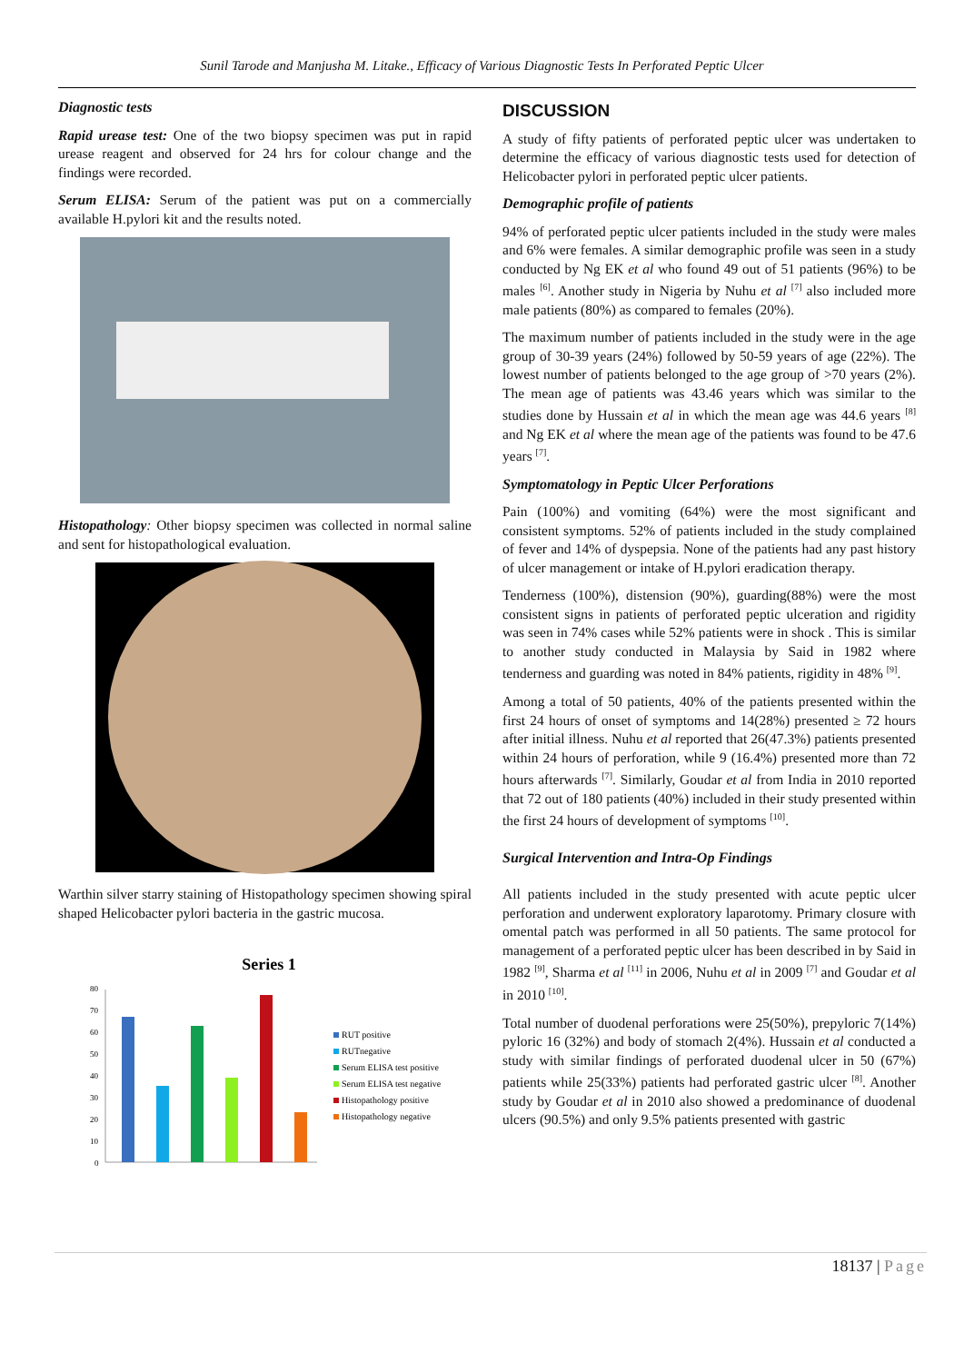Sunil Tarode and Manjusha M. Litake., Efficacy of Various Diagnostic Tests In Perforated Peptic Ulcer
Diagnostic tests
Rapid urease test: One of the two biopsy specimen was put in rapid urease reagent and observed for 24 hrs for colour change and the findings were recorded.
Serum ELISA: Serum of the patient was put on a commercially available H.pylori kit and the results noted.
Histopathology: Other biopsy specimen was collected in normal saline and sent for histopathological evaluation.
Warthin silver starry staining of Histopathology specimen showing spiral shaped Helicobacter pylori bacteria in the gastric mucosa.
Series 1
0
10
20
30
40
50
60
70
80
RUT positive
RUTnegative
Serum ELISA test positive
Serum ELISA test negative
Histopathology positive
Histopathology negative
DISCUSSION
A study of fifty patients of perforated peptic ulcer was undertaken to determine the efficacy of various diagnostic tests used for detection of Helicobacter pylori in perforated peptic ulcer patients.
Demographic profile of patients
94% of perforated peptic ulcer patients included in the study were males and 6% were females. A similar demographic profile was seen in a study conducted by Ng EK et al who found 49 out of 51 patients (96%) to be males <sup>[6]</sup>. Another study in Nigeria by Nuhu et al <sup>[7]</sup> also included more male patients (80%) as compared to females (20%).
The maximum number of patients included in the study were in the age group of 30-39 years (24%) followed by 50-59 years of age (22%). The lowest number of patients belonged to the age group of >70 years (2%). The mean age of patients was 43.46 years which was similar to the studies done by Hussain et al in which the mean age was 44.6 years <sup>[8]</sup> and Ng EK et al where the mean age of the patients was found to be 47.6 years <sup>[7]</sup>.
Symptomatology in Peptic Ulcer Perforations
Pain (100%) and vomiting (64%) were the most significant and consistent symptoms. 52% of patients included in the study complained of fever and 14% of dyspepsia. None of the patients had any past history of ulcer management or intake of H.pylori eradication therapy.
Tenderness (100%), distension (90%), guarding(88%) were the most consistent signs in patients of perforated peptic ulceration and rigidity was seen in 74% cases while 52% patients were in shock . This is similar to another study conducted in Malaysia by Said in 1982 where tenderness and guarding was noted in 84% patients, rigidity in 48% <sup>[9]</sup>.
Among a total of 50 patients, 40% of the patients presented within the first 24 hours of onset of symptoms and 14(28%) presented ≥ 72 hours after initial illness. Nuhu et al reported that 26(47.3%) patients presented within 24 hours of perforation, while 9 (16.4%) presented more than 72 hours afterwards <sup>[7]</sup>. Similarly, Goudar et al from India in 2010 reported that 72 out of 180 patients (40%) included in their study presented within the first 24 hours of development of symptoms <sup>[10]</sup>.
Surgical Intervention and Intra-Op Findings
All patients included in the study presented with acute peptic ulcer perforation and underwent exploratory laparotomy. Primary closure with omental patch was performed in all 50 patients. The same protocol for management of a perforated peptic ulcer has been described in by Said in 1982 <sup>[9]</sup>, Sharma et al <sup>[11]</sup> in 2006, Nuhu et al in 2009 <sup>[7]</sup> and Goudar et al in 2010 <sup>[10]</sup>.
Total number of duodenal perforations were 25(50%), prepyloric 7(14%) pyloric 16 (32%) and body of stomach 2(4%). Hussain et al conducted a study with similar findings of perforated duodenal ulcer in 50 (67%) patients while 25(33%) patients had perforated gastric ulcer <sup>[8]</sup>. Another study by Goudar et al in 2010 also showed a predominance of duodenal ulcers (90.5%) and only 9.5% patients presented with gastric
18137 | Page